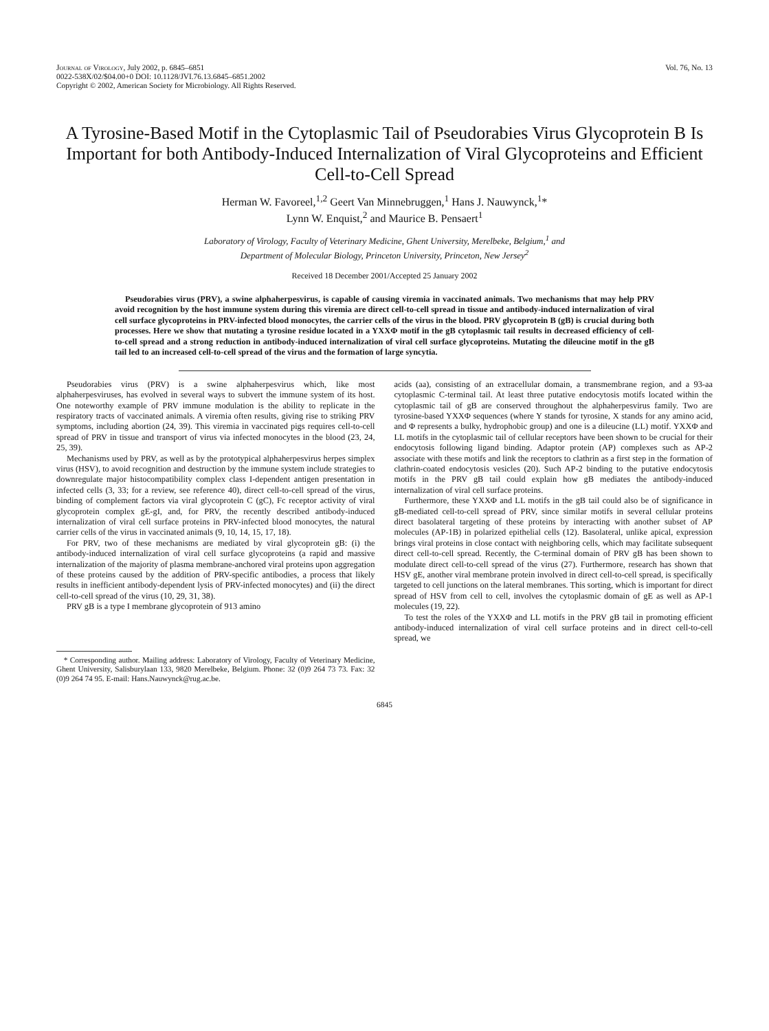Journal of Virology, July 2002, p. 6845–6851
0022-538X/02/$04.00+0 DOI: 10.1128/JVI.76.13.6845–6851.2002
Copyright © 2002, American Society for Microbiology. All Rights Reserved.
Vol. 76, No. 13
A Tyrosine-Based Motif in the Cytoplasmic Tail of Pseudorabies Virus Glycoprotein B Is Important for both Antibody-Induced Internalization of Viral Glycoproteins and Efficient Cell-to-Cell Spread
Herman W. Favoreel,<sup>1,2</sup> Geert Van Minnebruggen,<sup>1</sup> Hans J. Nauwynck,<sup>1</sup>*
Lynn W. Enquist,<sup>2</sup> and Maurice B. Pensaert<sup>1</sup>
Laboratory of Virology, Faculty of Veterinary Medicine, Ghent University, Merelbeke, Belgium,<sup>1</sup> and
Department of Molecular Biology, Princeton University, Princeton, New Jersey<sup>2</sup>
Received 18 December 2001/Accepted 25 January 2002
Pseudorabies virus (PRV), a swine alphaherpesvirus, is capable of causing viremia in vaccinated animals. Two mechanisms that may help PRV avoid recognition by the host immune system during this viremia are direct cell-to-cell spread in tissue and antibody-induced internalization of viral cell surface glycoproteins in PRV-infected blood monocytes, the carrier cells of the virus in the blood. PRV glycoprotein B (gB) is crucial during both processes. Here we show that mutating a tyrosine residue located in a YXXΦ motif in the gB cytoplasmic tail results in decreased efficiency of cell-to-cell spread and a strong reduction in antibody-induced internalization of viral cell surface glycoproteins. Mutating the dileucine motif in the gB tail led to an increased cell-to-cell spread of the virus and the formation of large syncytia.
Pseudorabies virus (PRV) is a swine alphaherpesvirus which, like most alphaherpesviruses, has evolved in several ways to subvert the immune system of its host. One noteworthy example of PRV immune modulation is the ability to replicate in the respiratory tracts of vaccinated animals. A viremia often results, giving rise to striking PRV symptoms, including abortion (24, 39). This viremia in vaccinated pigs requires cell-to-cell spread of PRV in tissue and transport of virus via infected monocytes in the blood (23, 24, 25, 39).
Mechanisms used by PRV, as well as by the prototypical alphaherpesvirus herpes simplex virus (HSV), to avoid recognition and destruction by the immune system include strategies to downregulate major histocompatibility complex class I-dependent antigen presentation in infected cells (3, 33; for a review, see reference 40), direct cell-to-cell spread of the virus, binding of complement factors via viral glycoprotein C (gC), Fc receptor activity of viral glycoprotein complex gE-gI, and, for PRV, the recently described antibody-induced internalization of viral cell surface proteins in PRV-infected blood monocytes, the natural carrier cells of the virus in vaccinated animals (9, 10, 14, 15, 17, 18).
For PRV, two of these mechanisms are mediated by viral glycoprotein gB: (i) the antibody-induced internalization of viral cell surface glycoproteins (a rapid and massive internalization of the majority of plasma membrane-anchored viral proteins upon aggregation of these proteins caused by the addition of PRV-specific antibodies, a process that likely results in inefficient antibody-dependent lysis of PRV-infected monocytes) and (ii) the direct cell-to-cell spread of the virus (10, 29, 31, 38).
PRV gB is a type I membrane glycoprotein of 913 amino
* Corresponding author. Mailing address: Laboratory of Virology, Faculty of Veterinary Medicine, Ghent University, Salisburylaan 133, 9820 Merelbeke, Belgium. Phone: 32 (0)9 264 73 73. Fax: 32 (0)9 264 74 95. E-mail: Hans.Nauwynck@rug.ac.be.
acids (aa), consisting of an extracellular domain, a transmembrane region, and a 93-aa cytoplasmic C-terminal tail. At least three putative endocytosis motifs located within the cytoplasmic tail of gB are conserved throughout the alphaherpesvirus family. Two are tyrosine-based YXXΦ sequences (where Y stands for tyrosine, X stands for any amino acid, and Φ represents a bulky, hydrophobic group) and one is a dileucine (LL) motif. YXXΦ and LL motifs in the cytoplasmic tail of cellular receptors have been shown to be crucial for their endocytosis following ligand binding. Adaptor protein (AP) complexes such as AP-2 associate with these motifs and link the receptors to clathrin as a first step in the formation of clathrin-coated endocytosis vesicles (20). Such AP-2 binding to the putative endocytosis motifs in the PRV gB tail could explain how gB mediates the antibody-induced internalization of viral cell surface proteins.
Furthermore, these YXXΦ and LL motifs in the gB tail could also be of significance in gB-mediated cell-to-cell spread of PRV, since similar motifs in several cellular proteins direct basolateral targeting of these proteins by interacting with another subset of AP molecules (AP-1B) in polarized epithelial cells (12). Basolateral, unlike apical, expression brings viral proteins in close contact with neighboring cells, which may facilitate subsequent direct cell-to-cell spread. Recently, the C-terminal domain of PRV gB has been shown to modulate direct cell-to-cell spread of the virus (27). Furthermore, research has shown that HSV gE, another viral membrane protein involved in direct cell-to-cell spread, is specifically targeted to cell junctions on the lateral membranes. This sorting, which is important for direct spread of HSV from cell to cell, involves the cytoplasmic domain of gE as well as AP-1 molecules (19, 22).
To test the roles of the YXXΦ and LL motifs in the PRV gB tail in promoting efficient antibody-induced internalization of viral cell surface proteins and in direct cell-to-cell spread, we
6845